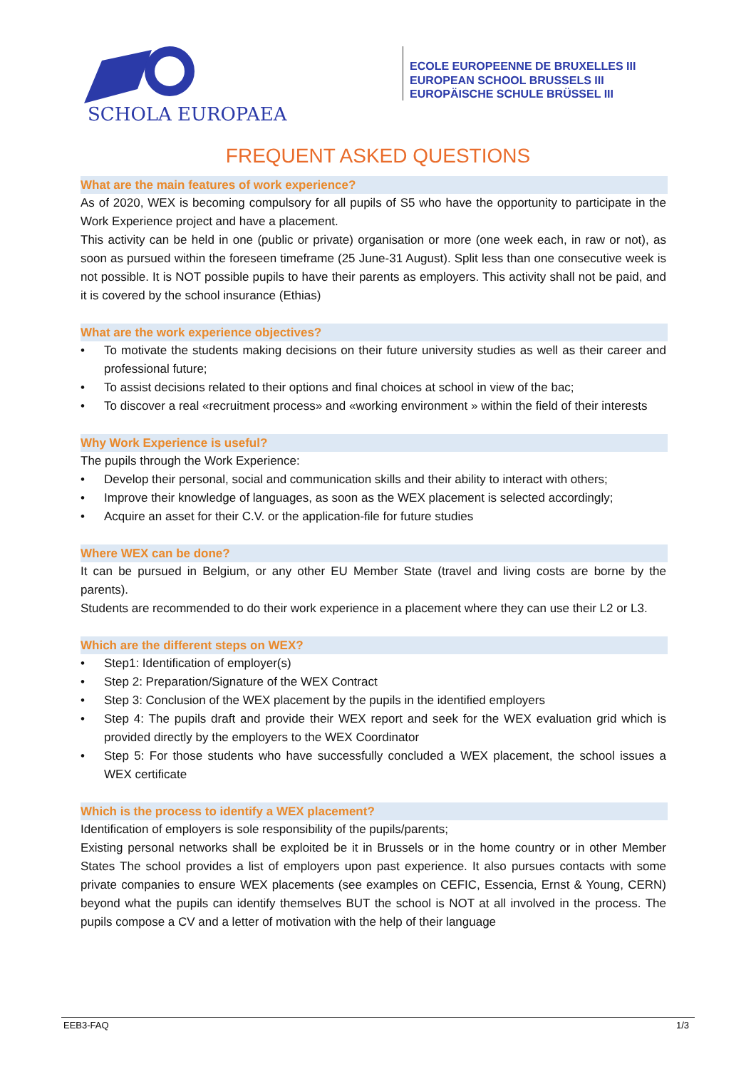SCHOLA EUROPAEA
ECOLE EUROPEENNE DE BRUXELLES III
EUROPEAN SCHOOL BRUSSELS III
EUROPÄISCHE SCHULE BRÜSSEL III
FREQUENT ASKED QUESTIONS
What are the main features of work experience?
As of 2020, WEX is becoming compulsory for all pupils of S5 who have the opportunity to participate in the Work Experience project and have a placement.
This activity can be held in one (public or private) organisation or more (one week each, in raw or not), as soon as pursued within the foreseen timeframe (25 June-31 August). Split less than one consecutive week is not possible. It is NOT possible pupils to have their parents as employers. This activity shall not be paid, and it is covered by the school insurance (Ethias)
What are the work experience objectives?
• To motivate the students making decisions on their future university studies as well as their career and professional future;
• To assist decisions related to their options and final choices at school in view of the bac;
• To discover a real «recruitment process» and «working environment » within the field of their interests
Why Work Experience is useful?
The pupils through the Work Experience:
• Develop their personal, social and communication skills and their ability to interact with others;
• Improve their knowledge of languages, as soon as the WEX placement is selected accordingly;
• Acquire an asset for their C.V. or the application-file for future studies
Where WEX can be done?
It can be pursued in Belgium, or any other EU Member State (travel and living costs are borne by the parents).
Students are recommended to do their work experience in a placement where they can use their L2 or L3.
Which are the different steps on WEX?
• Step1: Identification of employer(s)
• Step 2: Preparation/Signature of the WEX Contract
• Step 3: Conclusion of the WEX placement by the pupils in the identified employers
• Step 4: The pupils draft and provide their WEX report and seek for the WEX evaluation grid which is provided directly by the employers to the WEX Coordinator
• Step 5: For those students who have successfully concluded a WEX placement, the school issues a WEX certificate
Which is the process to identify a WEX placement?
Identification of employers is sole responsibility of the pupils/parents;
Existing personal networks shall be exploited be it in Brussels or in the home country or in other Member States The school provides a list of employers upon past experience. It also pursues contacts with some private companies to ensure WEX placements (see examples on CEFIC, Essencia, Ernst & Young, CERN) beyond what the pupils can identify themselves BUT the school is NOT at all involved in the process. The pupils compose a CV and a letter of motivation with the help of their language
EEB3-FAQ 1/3